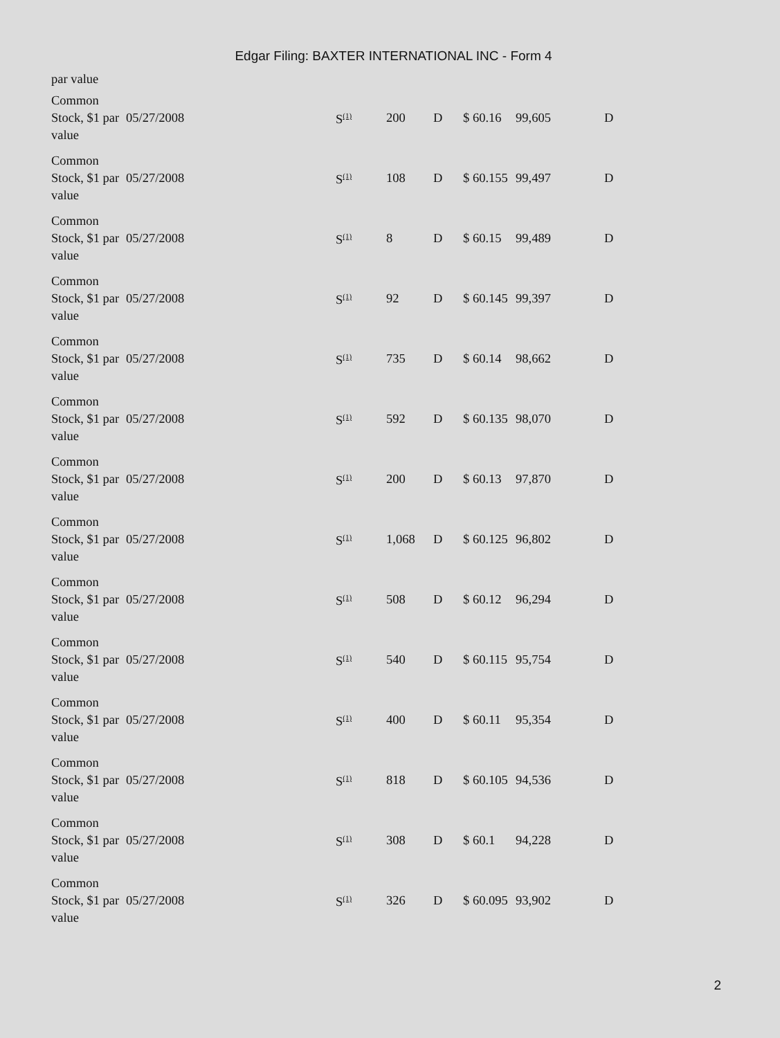Edgar Filing: BAXTER INTERNATIONAL INC - Form 4
| par value | | | | | | | |
| Common Stock, $1 par value | 05/27/2008 | S<sup>(1)</sup> | 200 | D | $ 60.16 | 99,605 | D |
| Common Stock, $1 par value | 05/27/2008 | S<sup>(1)</sup> | 108 | D | $ 60.155 | 99,497 | D |
| Common Stock, $1 par value | 05/27/2008 | S<sup>(1)</sup> | 8 | D | $ 60.15 | 99,489 | D |
| Common Stock, $1 par value | 05/27/2008 | S<sup>(1)</sup> | 92 | D | $ 60.145 | 99,397 | D |
| Common Stock, $1 par value | 05/27/2008 | S<sup>(1)</sup> | 735 | D | $ 60.14 | 98,662 | D |
| Common Stock, $1 par value | 05/27/2008 | S<sup>(1)</sup> | 592 | D | $ 60.135 | 98,070 | D |
| Common Stock, $1 par value | 05/27/2008 | S<sup>(1)</sup> | 200 | D | $ 60.13 | 97,870 | D |
| Common Stock, $1 par value | 05/27/2008 | S<sup>(1)</sup> | 1,068 | D | $ 60.125 | 96,802 | D |
| Common Stock, $1 par value | 05/27/2008 | S<sup>(1)</sup> | 508 | D | $ 60.12 | 96,294 | D |
| Common Stock, $1 par value | 05/27/2008 | S<sup>(1)</sup> | 540 | D | $ 60.115 | 95,754 | D |
| Common Stock, $1 par value | 05/27/2008 | S<sup>(1)</sup> | 400 | D | $ 60.11 | 95,354 | D |
| Common Stock, $1 par value | 05/27/2008 | S<sup>(1)</sup> | 818 | D | $ 60.105 | 94,536 | D |
| Common Stock, $1 par value | 05/27/2008 | S<sup>(1)</sup> | 308 | D | $ 60.1 | 94,228 | D |
| Common Stock, $1 par value | 05/27/2008 | S<sup>(1)</sup> | 326 | D | $ 60.095 | 93,902 | D |
2